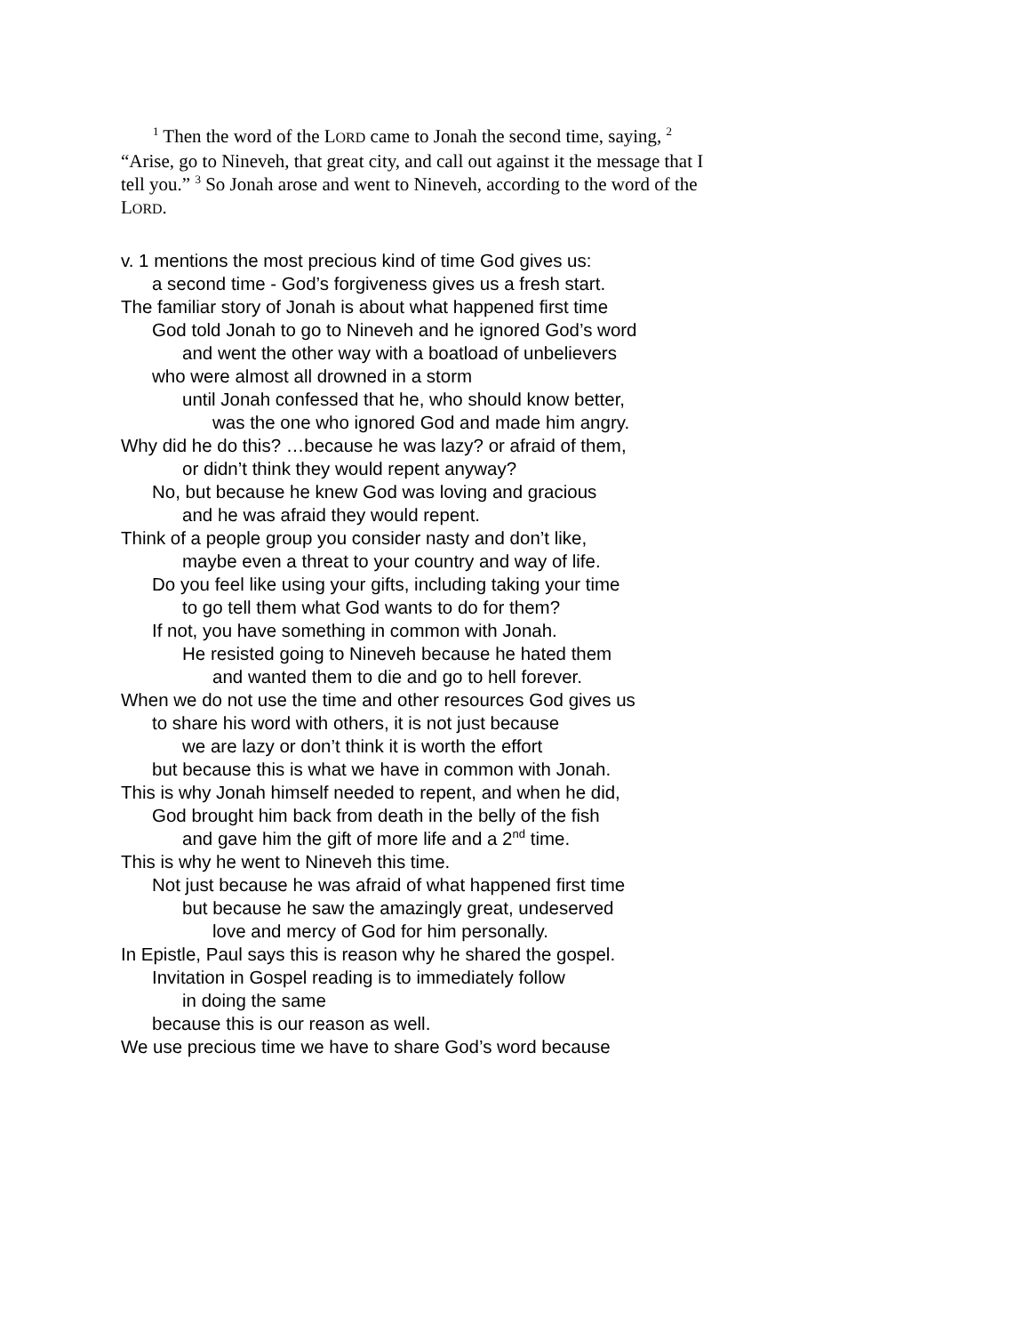<sup>1</sup> Then the word of the LORD came to Jonah the second time, saying, <sup>2</sup> “Arise, go to Nineveh, that great city, and call out against it the message that I tell you.” <sup>3</sup> So Jonah arose and went to Nineveh, according to the word of the LORD.
v. 1 mentions the most precious kind of time God gives us:
a second time - God’s forgiveness gives us a fresh start.
The familiar story of Jonah is about what happened first time
God told Jonah to go to Nineveh and he ignored God’s word
and went the other way with a boatload of unbelievers
who were almost all drowned in a storm
until Jonah confessed that he, who should know better,
was the one who ignored God and made him angry.
Why did he do this? …because he was lazy? or afraid of them,
or didn’t think they would repent anyway?
No, but because he knew God was loving and gracious
and he was afraid they would repent.
Think of a people group you consider nasty and don’t like,
maybe even a threat to your country and way of life.
Do you feel like using your gifts, including taking your time
to go tell them what God wants to do for them?
If not, you have something in common with Jonah.
He resisted going to Nineveh because he hated them
and wanted them to die and go to hell forever.
When we do not use the time and other resources God gives us
to share his word with others, it is not just because
we are lazy or don’t think it is worth the effort
but because this is what we have in common with Jonah.
This is why Jonah himself needed to repent, and when he did,
God brought him back from death in the belly of the fish
and gave him the gift of more life and a 2<sup>nd</sup> time.
This is why he went to Nineveh this time.
Not just because he was afraid of what happened first time
but because he saw the amazingly great, undeserved
love and mercy of God for him personally.
In Epistle, Paul says this is reason why he shared the gospel.
Invitation in Gospel reading is to immediately follow
in doing the same
because this is our reason as well.
We use precious time we have to share God’s word because